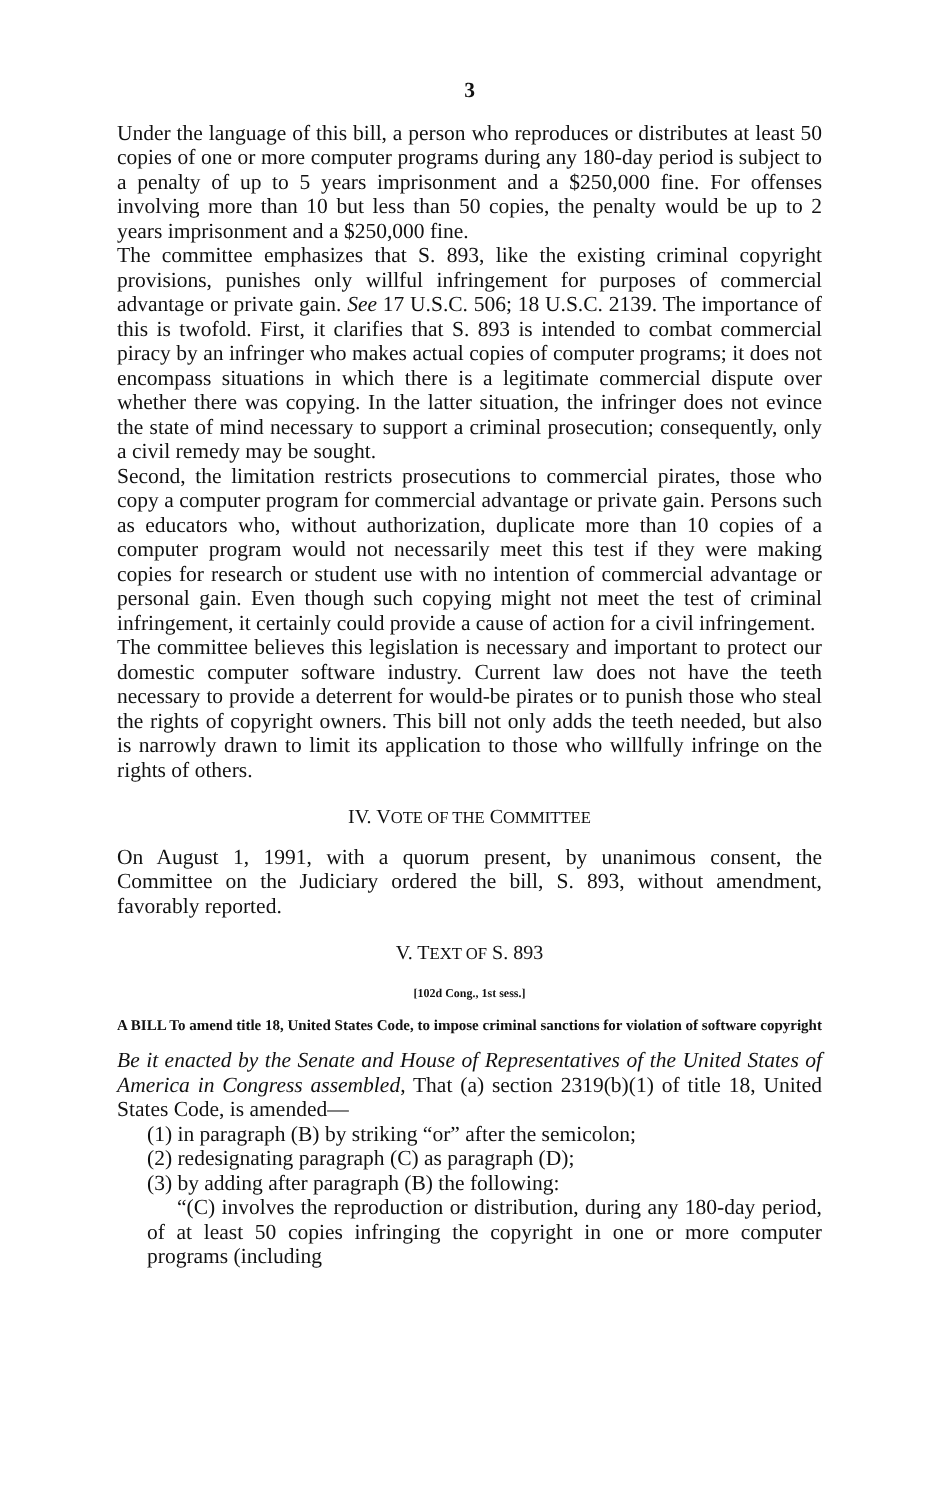3
Under the language of this bill, a person who reproduces or distributes at least 50 copies of one or more computer programs during any 180-day period is subject to a penalty of up to 5 years imprisonment and a $250,000 fine. For offenses involving more than 10 but less than 50 copies, the penalty would be up to 2 years imprisonment and a $250,000 fine.
The committee emphasizes that S. 893, like the existing criminal copyright provisions, punishes only willful infringement for purposes of commercial advantage or private gain. See 17 U.S.C. 506; 18 U.S.C. 2139. The importance of this is twofold. First, it clarifies that S. 893 is intended to combat commercial piracy by an infringer who makes actual copies of computer programs; it does not encompass situations in which there is a legitimate commercial dispute over whether there was copying. In the latter situation, the infringer does not evince the state of mind necessary to support a criminal prosecution; consequently, only a civil remedy may be sought.
Second, the limitation restricts prosecutions to commercial pirates, those who copy a computer program for commercial advantage or private gain. Persons such as educators who, without authorization, duplicate more than 10 copies of a computer program would not necessarily meet this test if they were making copies for research or student use with no intention of commercial advantage or personal gain. Even though such copying might not meet the test of criminal infringement, it certainly could provide a cause of action for a civil infringement.
The committee believes this legislation is necessary and important to protect our domestic computer software industry. Current law does not have the teeth necessary to provide a deterrent for would-be pirates or to punish those who steal the rights of copyright owners. This bill not only adds the teeth needed, but also is narrowly drawn to limit its application to those who willfully infringe on the rights of others.
IV. VOTE OF THE COMMITTEE
On August 1, 1991, with a quorum present, by unanimous consent, the Committee on the Judiciary ordered the bill, S. 893, without amendment, favorably reported.
V. TEXT OF S. 893
[102d Cong., 1st sess.]
A BILL To amend title 18, United States Code, to impose criminal sanctions for violation of software copyright
Be it enacted by the Senate and House of Representatives of the United States of America in Congress assembled, That (a) section 2319(b)(1) of title 18, United States Code, is amended—
(1) in paragraph (B) by striking “or” after the semicolon;
(2) redesignating paragraph (C) as paragraph (D);
(3) by adding after paragraph (B) the following:
“(C) involves the reproduction or distribution, during any 180-day period, of at least 50 copies infringing the copyright in one or more computer programs (including